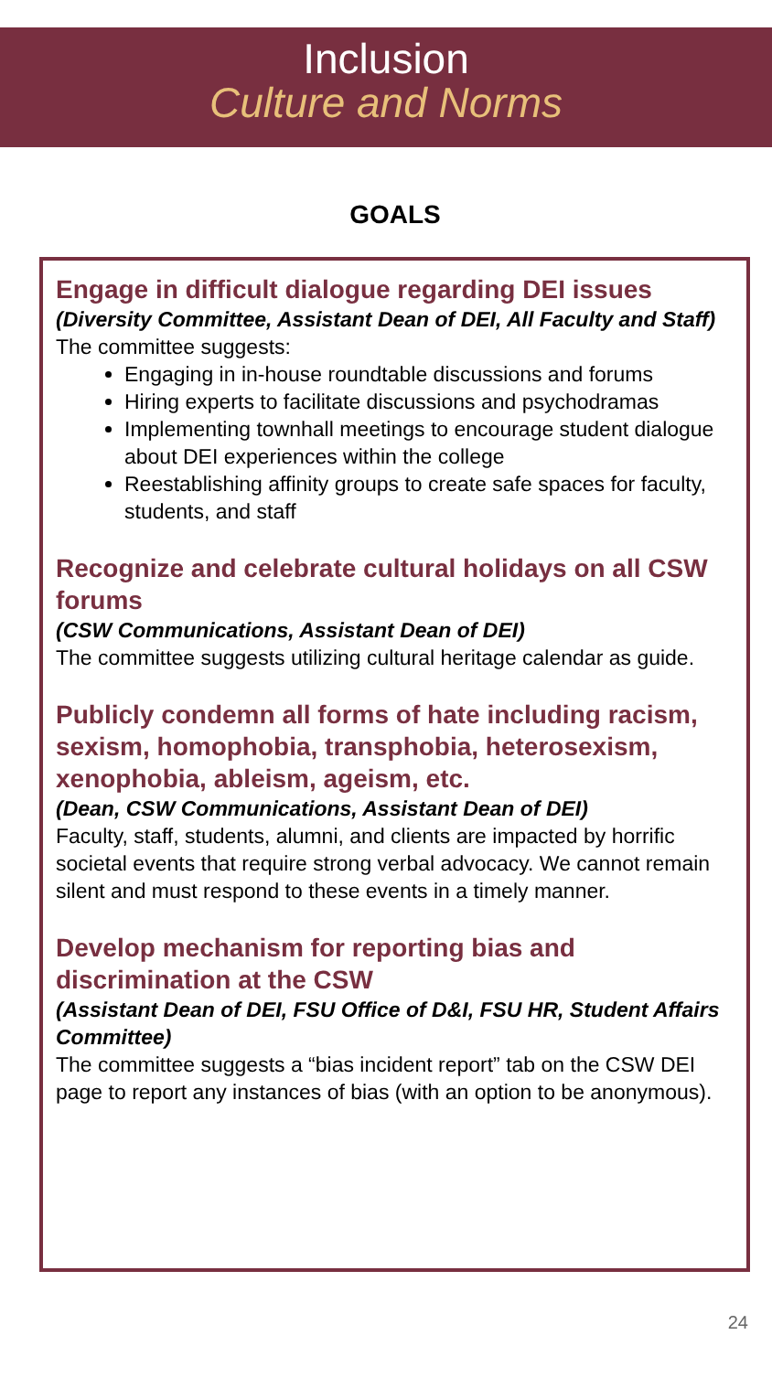Inclusion
Culture and Norms
GOALS
Engage in difficult dialogue regarding DEI issues
(Diversity Committee, Assistant Dean of DEI, All Faculty and Staff)
The committee suggests:
Engaging in in-house roundtable discussions and forums
Hiring experts to facilitate discussions and psychodramas
Implementing townhall meetings to encourage student dialogue about DEI experiences within the college
Reestablishing affinity groups to create safe spaces for faculty, students, and staff
Recognize and celebrate cultural holidays on all CSW forums
(CSW Communications, Assistant Dean of DEI)
The committee suggests utilizing cultural heritage calendar as guide.
Publicly condemn all forms of hate including racism, sexism, homophobia, transphobia, heterosexism, xenophobia, ableism, ageism, etc.
(Dean, CSW Communications, Assistant Dean of DEI)
Faculty, staff, students, alumni, and clients are impacted by horrific societal events that require strong verbal advocacy. We cannot remain silent and must respond to these events in a timely manner.
Develop mechanism for reporting bias and discrimination at the CSW
(Assistant Dean of DEI, FSU Office of D&I, FSU HR, Student Affairs Committee)
The committee suggests a “bias incident report” tab on the CSW DEI page to report any instances of bias (with an option to be anonymous).
24